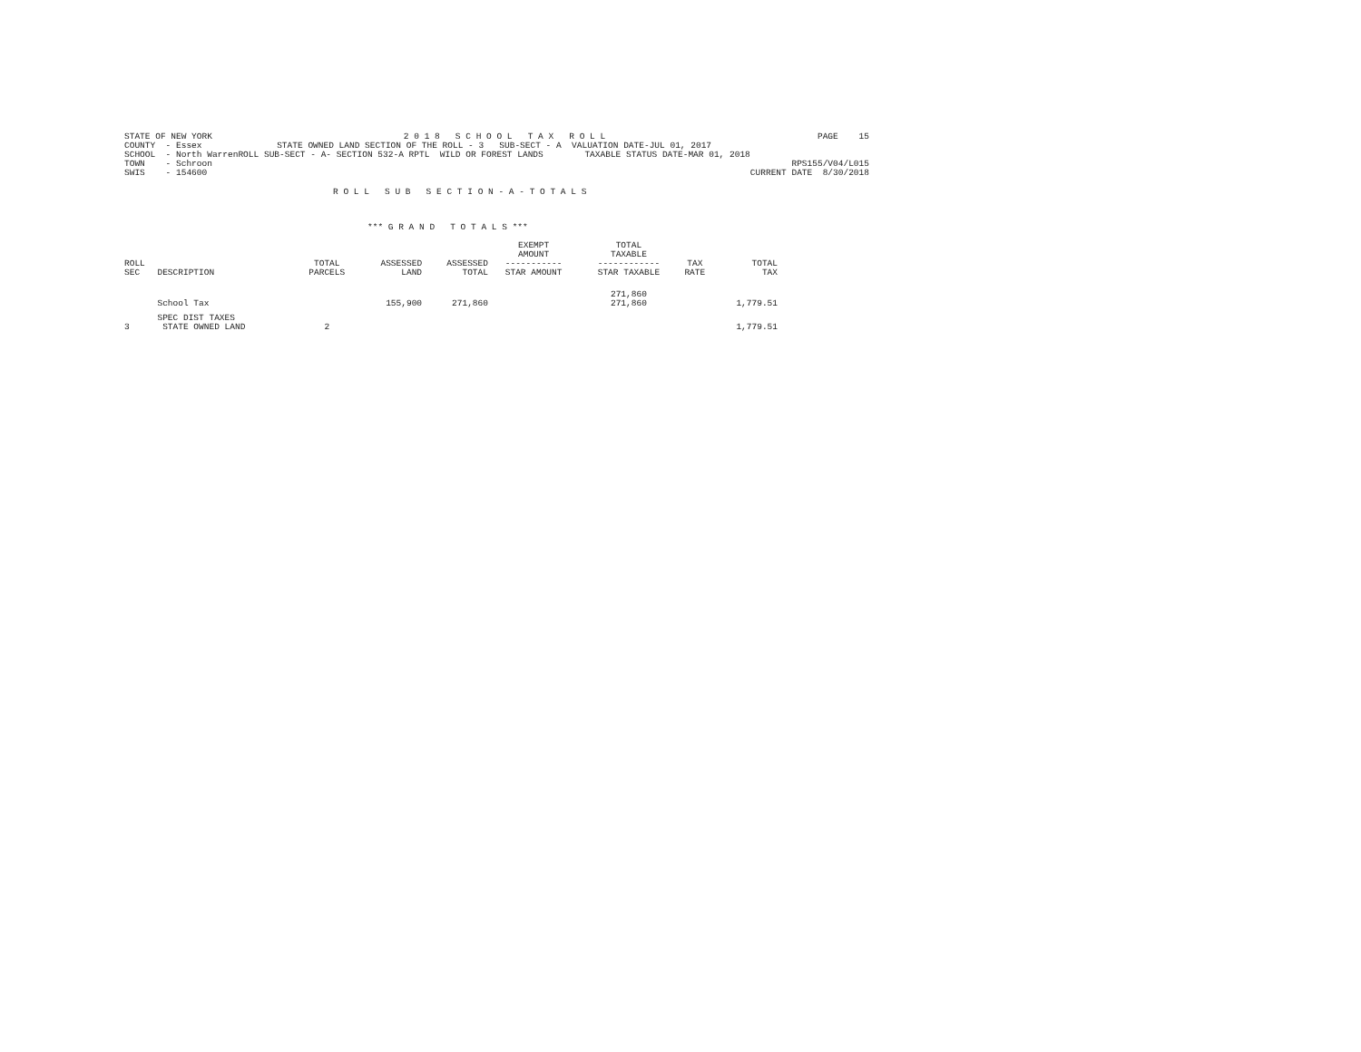STATE OF NEW YORK COUNTY - Essex SCHOOL - North Warren TOWN - Schroon SWIS - 154600
2 0 1 8 S C H O O L T A X R O L L STATE OWNED LAND SECTION OF THE ROLL - 3 SUB-SECT - A VALUATION DATE-JUL 01, 2017 ROLL SUB-SECT - A- SECTION 532-A RPTL WILD OR FOREST LANDS TAXABLE STATUS DATE-MAR 01, 2018
PAGE 15 RPS155/V04/L015 CURRENT DATE 8/30/2018
R O L L S U B S E C T I O N - A - T O T A L S
*** G R A N D T O T A L S ***
| ROLL SEC | DESCRIPTION | TOTAL PARCELS | ASSESSED LAND | ASSESSED TOTAL | EXEMPT AMOUNT ----------- STAR AMOUNT | TOTAL TAXABLE ------------ STAR TAXABLE | TAX RATE | TOTAL TAX |
| --- | --- | --- | --- | --- | --- | --- | --- | --- |
| | School Tax | | 155,900 | 271,860 | | 271,860 271,860 | | 1,779.51 |
| 3 | SPEC DIST TAXES STATE OWNED LAND | 2 | | | | | | 1,779.51 |